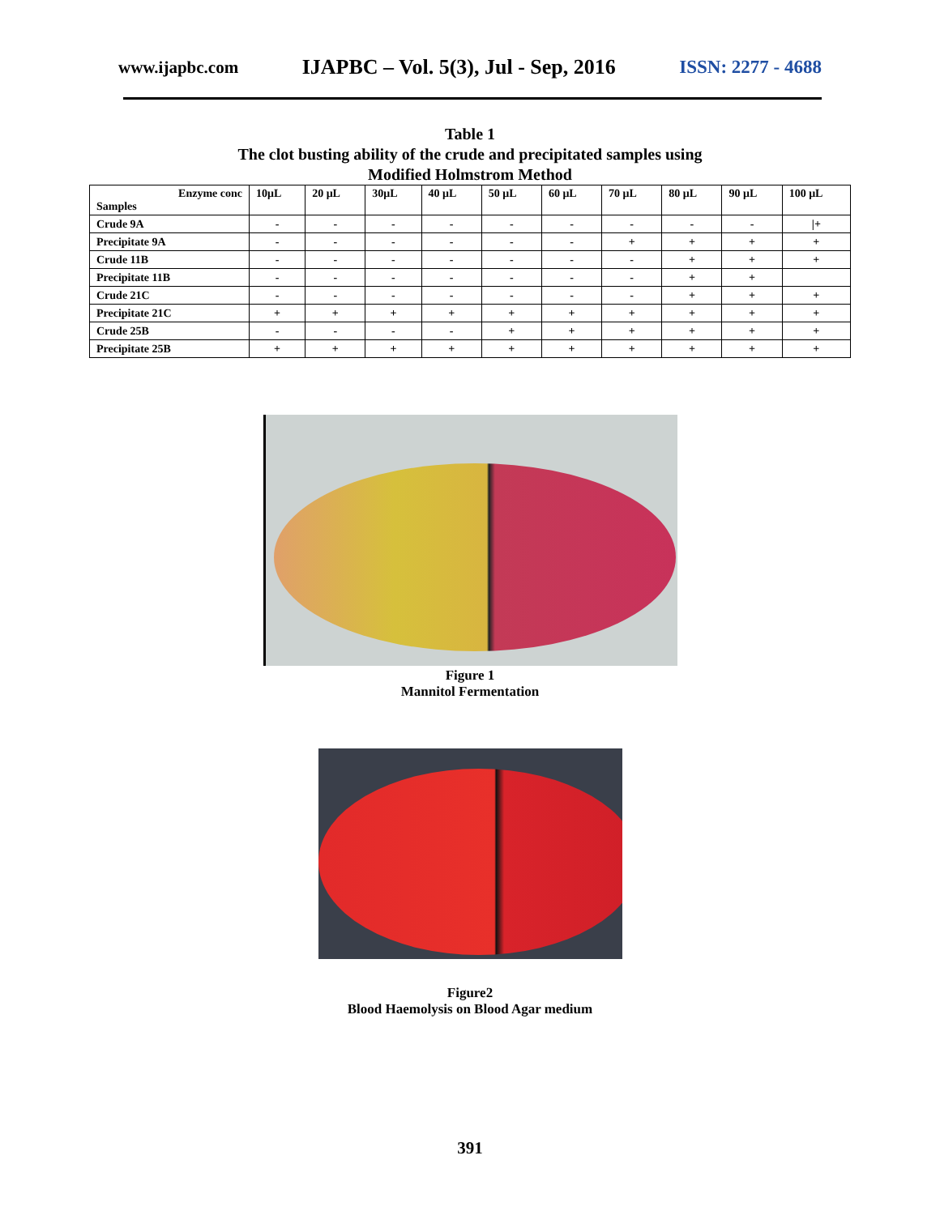www.ijapbc.com IJAPBC – Vol. 5(3), Jul - Sep, 2016 ISSN: 2277 - 4688
Table 1
The clot busting ability of the crude and precipitated samples using
Modified Holmstrom Method
| Enzyme conc Samples | 10μL | 20 μL | 30μL | 40 μL | 50 μL | 60 μL | 70 μL | 80 μL | 90 μL | 100 μL |
| --- | --- | --- | --- | --- | --- | --- | --- | --- | --- | --- |
| Crude 9A | - | - | - | - | - | - | - | - | - | /+ |
| Precipitate 9A | - | - | - | - | - | - | + | + | + | + |
| Crude 11B | - | - | - | - | - | - | - | + | + | + |
| Precipitate 11B | - | - | - | - | - | - | - | + | + | |
| Crude 21C | - | - | - | - | - | - | - | + | + | + |
| Precipitate 21C | + | + | + | + | + | + | + | + | + | + |
| Crude 25B | - | - | - | - | + | + | + | + | + | + |
| Precipitate 25B | + | + | + | + | + | + | + | + | + | + |
Figure 1
Mannitol Fermentation
Figure2
Blood Haemolysis on Blood Agar medium
391